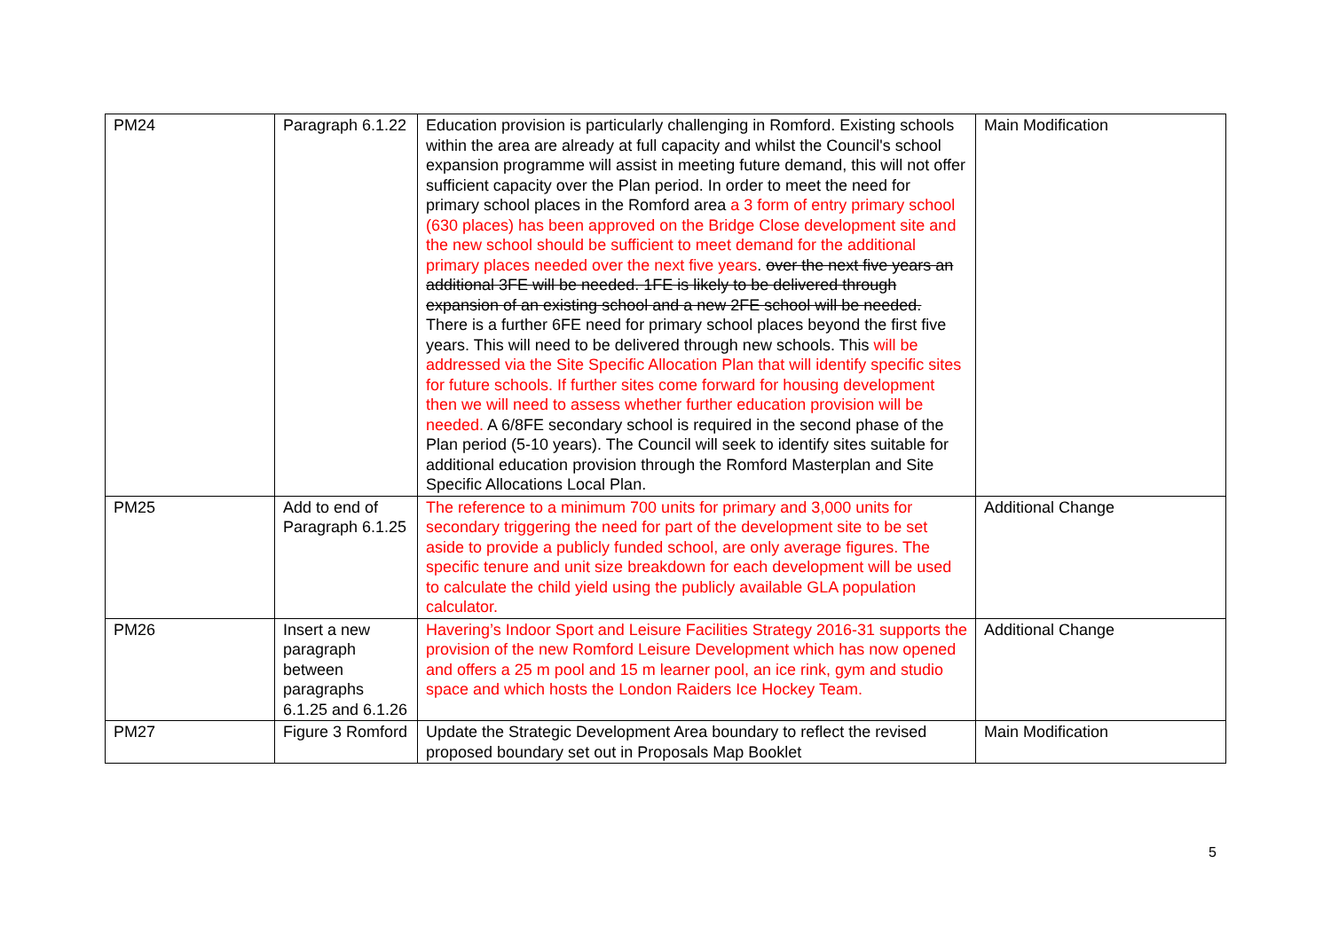| PM24 | Paragraph 6.1.22 | Education provision is particularly challenging in Romford. Existing schools within the area are already at full capacity and whilst the Council's school expansion programme will assist in meeting future demand, this will not offer sufficient capacity over the Plan period. In order to meet the need for primary school places in the Romford area a 3 form of entry primary school (630 places) has been approved on the Bridge Close development site and the new school should be sufficient to meet demand for the additional primary places needed over the next five years . over the next five years an additional 3FE will be needed. 1FE is likely to be delivered through expansion of an existing school and a new 2FE school will be needed. There is a further 6FE need for primary school places beyond the first five years. This will need to be delivered through new schools. This will be addressed via the Site Specific Allocation Plan that will identify specific sites for future schools. If further sites come forward for housing development then we will need to assess whether further education provision will be needed. A 6/8FE secondary school is required in the second phase of the Plan period (5-10 years). The Council will seek to identify sites suitable for additional education provision through the Romford Masterplan and Site Specific Allocations Local Plan. | Main Modification |
| PM25 | Add to end of Paragraph 6.1.25 | The reference to a minimum 700 units for primary and 3,000 units for secondary triggering the need for part of the development site to be set aside to provide a publicly funded school, are only average figures. The specific tenure and unit size breakdown for each development will be used to calculate the child yield using the publicly available GLA population calculator. | Additional Change |
| PM26 | Insert a new paragraph between paragraphs 6.1.25 and 6.1.26 | Havering’s Indoor Sport and Leisure Facilities Strategy 2016-31 supports the provision of the new Romford Leisure Development which has now opened and offers a 25 m pool and 15 m learner pool, an ice rink, gym and studio space and which hosts the London Raiders Ice Hockey Team. | Additional Change |
| PM27 | Figure 3 Romford | Update the Strategic Development Area boundary to reflect the revised proposed boundary set out in Proposals Map Booklet | Main Modification |
5